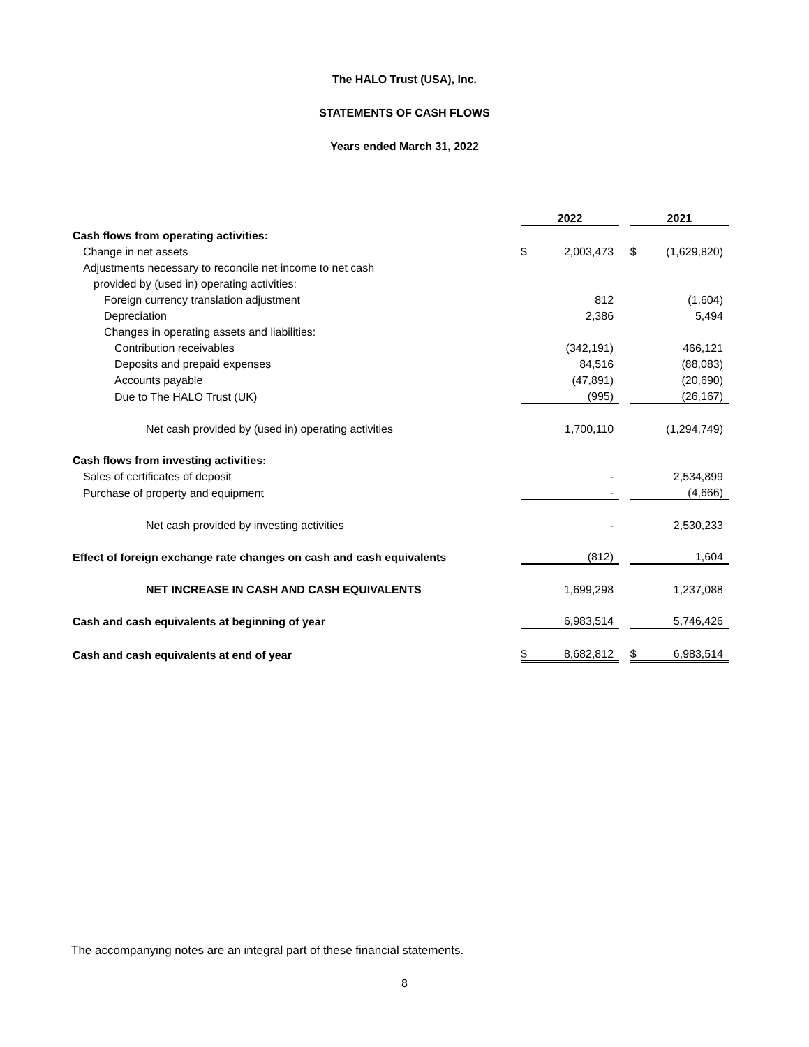The HALO Trust (USA), Inc.
STATEMENTS OF CASH FLOWS
Years ended March 31, 2022
| | 2022 | | | 2021 | |
| Cash flows from operating activities: | | | | | |
| Change in net assets | $ | 2,003,473 | | $ | (1,629,820) |
| Adjustments necessary to reconcile net income to net cash | | | | | |
| provided by (used in) operating activities: | | | | | |
| Foreign currency translation adjustment | | 812 | | | (1,604) |
| Depreciation | | 2,386 | | | 5,494 |
| Changes in operating assets and liabilities: | | | | | |
| Contribution receivables | | (342,191) | | | 466,121 |
| Deposits and prepaid expenses | | 84,516 | | | (88,083) |
| Accounts payable | | (47,891) | | | (20,690) |
| Due to The HALO Trust (UK) | | (995) | | | (26,167) |
| Net cash provided by (used in) operating activities | | 1,700,110 | | | (1,294,749) |
| Cash flows from investing activities: | | | | | |
| Sales of certificates of deposit | | - | | | 2,534,899 |
| Purchase of property and equipment | | - | | | (4,666) |
| Net cash provided by investing activities | | - | | | 2,530,233 |
| Effect of foreign exchange rate changes on cash and cash equivalents | | (812) | | | 1,604 |
| NET INCREASE IN CASH AND CASH EQUIVALENTS | | 1,699,298 | | | 1,237,088 |
| Cash and cash equivalents at beginning of year | | 6,983,514 | | | 5,746,426 |
| Cash and cash equivalents at end of year | $ | 8,682,812 | | $ | 6,983,514 |
The accompanying notes are an integral part of these financial statements.
8